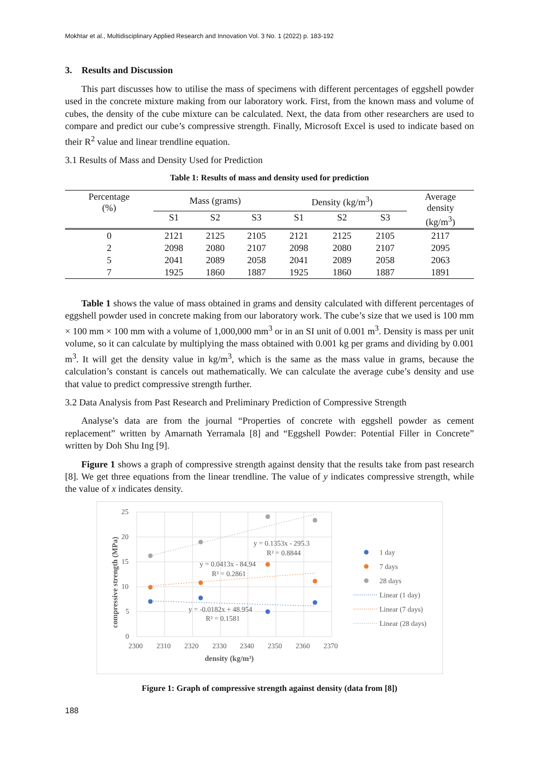Mokhtar et al., Multidisciplinary Applied Research and Innovation Vol. 3 No. 1 (2022) p. 183-192
3. Results and Discussion
This part discusses how to utilise the mass of specimens with different percentages of eggshell powder used in the concrete mixture making from our laboratory work. First, from the known mass and volume of cubes, the density of the cube mixture can be calculated. Next, the data from other researchers are used to compare and predict our cube’s compressive strength. Finally, Microsoft Excel is used to indicate based on their R<sup>2</sup> value and linear trendline equation.
3.1 Results of Mass and Density Used for Prediction
Table 1: Results of mass and density used for prediction
| Percentage (%) | Mass (grams) | | | Density (kg/m<sup>3</sup>) | | | Average density (kg/m<sup>3</sup>) |
| --- | --- | --- | --- | --- | --- | --- | --- |
| | S1 | S2 | S3 | S1 | S2 | S3 | |
| 0 | 2121 | 2125 | 2105 | 2121 | 2125 | 2105 | 2117 |
| 2 | 2098 | 2080 | 2107 | 2098 | 2080 | 2107 | 2095 |
| 5 | 2041 | 2089 | 2058 | 2041 | 2089 | 2058 | 2063 |
| 7 | 1925 | 1860 | 1887 | 1925 | 1860 | 1887 | 1891 |
Table 1 shows the value of mass obtained in grams and density calculated with different percentages of eggshell powder used in concrete making from our laboratory work. The cube’s size that we used is 100 mm × 100 mm × 100 mm with a volume of 1,000,000 mm<sup>3</sup> or in an SI unit of 0.001 m<sup>3</sup>. Density is mass per unit volume, so it can calculate by multiplying the mass obtained with 0.001 kg per grams and dividing by 0.001 m<sup>3</sup>. It will get the density value in kg/m<sup>3</sup>, which is the same as the mass value in grams, because the calculation’s constant is cancels out mathematically. We can calculate the average cube’s density and use that value to predict compressive strength further.
3.2 Data Analysis from Past Research and Preliminary Prediction of Compressive Strength
Analyse’s data are from the journal “Properties of concrete with eggshell powder as cement replacement” written by Amarnath Yerramala [8] and “Eggshell Powder: Potential Filler in Concrete” written by Doh Shu Ing [9].
Figure 1 shows a graph of compressive strength against density that the results take from past research [8]. We get three equations from the linear trendline. The value of y indicates compressive strength, while the value of x indicates density.
25
20
15
10
5
0
2300
2310
2320
2330
2340
2350
2360
2370
density (kg/m³)
compressive strength (MPa)
y = 0.1353x - 295.3
R² = 0.8844
y = 0.0413x - 84.94
R² = 0.2861
y = -0.0182x + 48.954
R² = 0.1581
1 day
7 days
28 days
Linear (1 day)
Linear (7 days)
Linear (28 days)
Figure 1: Graph of compressive strength against density (data from [8])
188